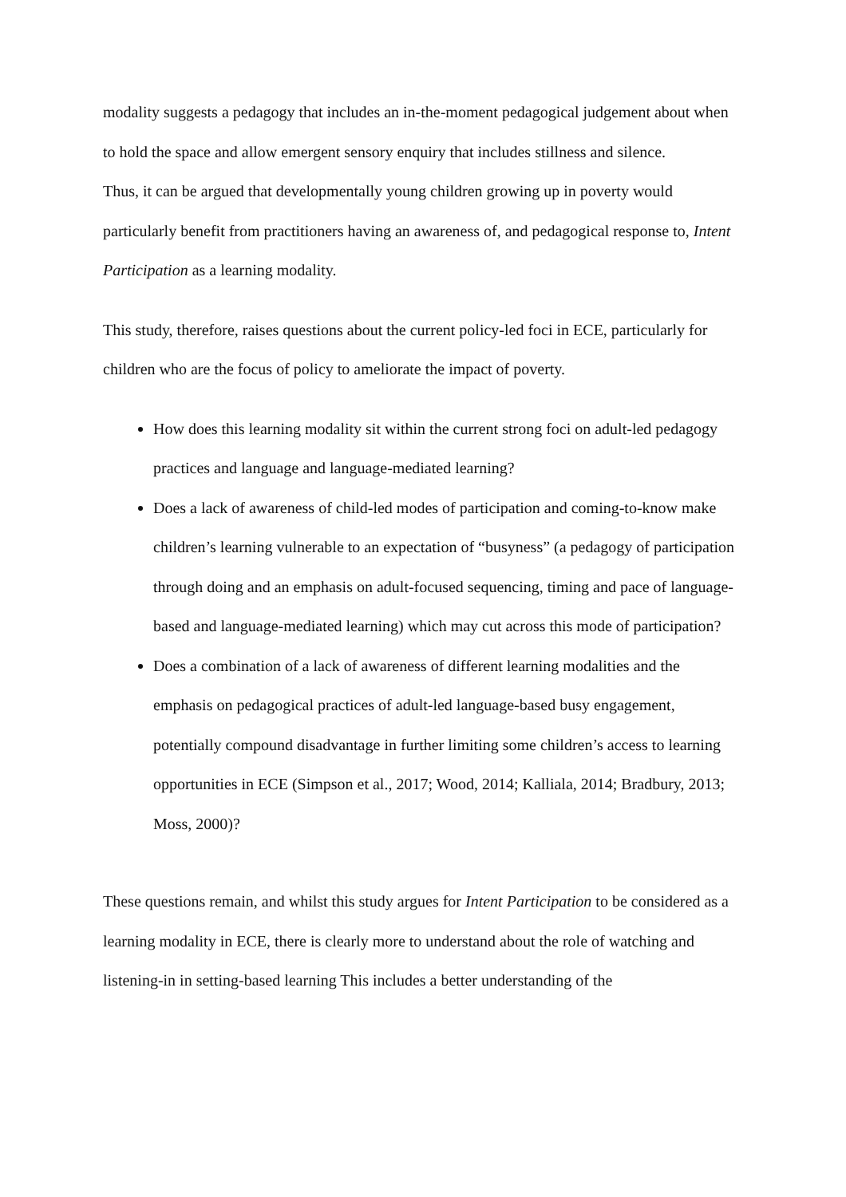modality suggests a pedagogy that includes an in-the-moment pedagogical judgement about when to hold the space and allow emergent sensory enquiry that includes stillness and silence.
Thus, it can be argued that developmentally young children growing up in poverty would particularly benefit from practitioners having an awareness of, and pedagogical response to, Intent Participation as a learning modality.
This study, therefore, raises questions about the current policy-led foci in ECE, particularly for children who are the focus of policy to ameliorate the impact of poverty.
How does this learning modality sit within the current strong foci on adult-led pedagogy practices and language and language-mediated learning?
Does a lack of awareness of child-led modes of participation and coming-to-know make children’s learning vulnerable to an expectation of “busyness” (a pedagogy of participation through doing and an emphasis on adult-focused sequencing, timing and pace of language-based and language-mediated learning) which may cut across this mode of participation?
Does a combination of a lack of awareness of different learning modalities and the emphasis on pedagogical practices of adult-led language-based busy engagement, potentially compound disadvantage in further limiting some children’s access to learning opportunities in ECE (Simpson et al., 2017; Wood, 2014; Kalliala, 2014; Bradbury, 2013; Moss, 2000)?
These questions remain, and whilst this study argues for Intent Participation to be considered as a learning modality in ECE, there is clearly more to understand about the role of watching and listening-in in setting-based learning This includes a better understanding of the